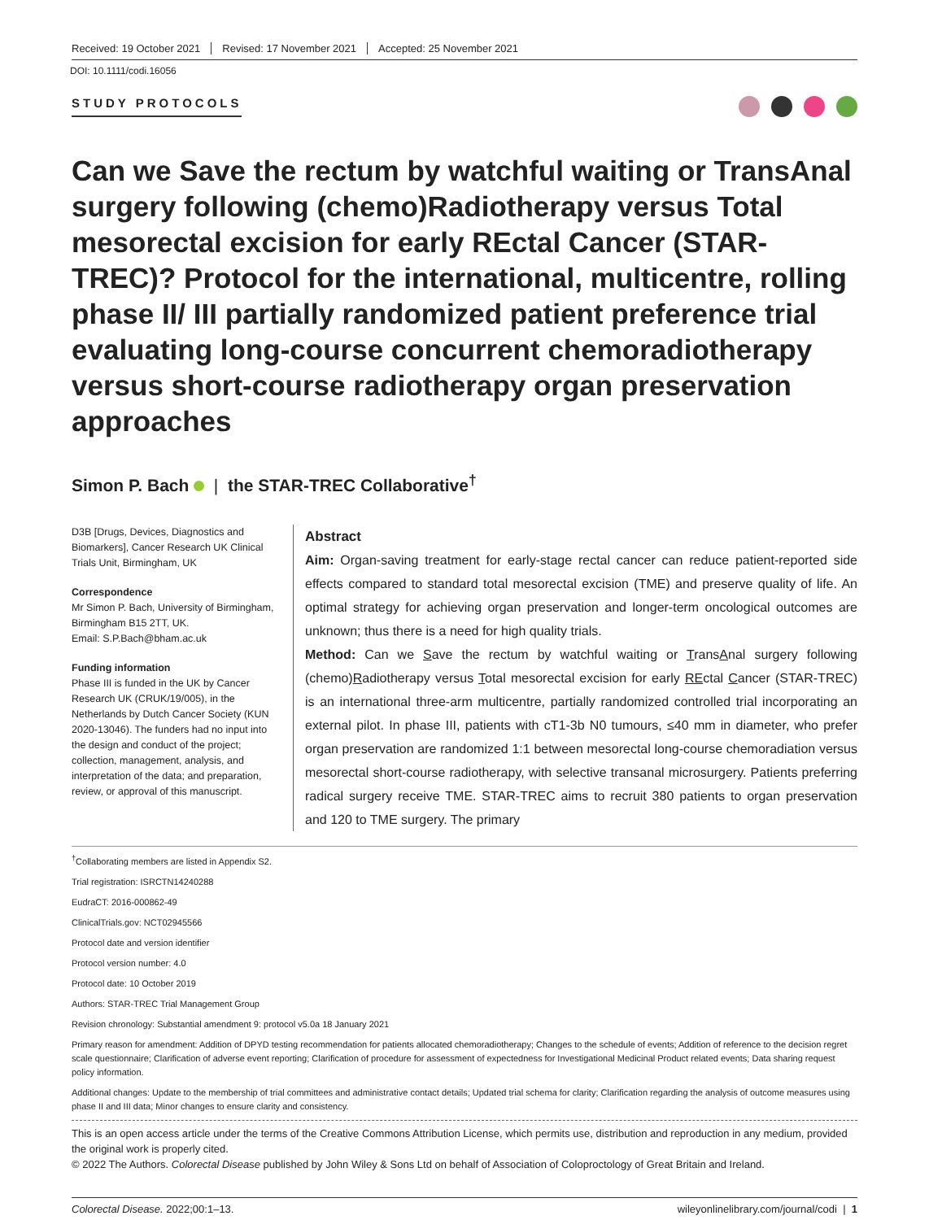Received: 19 October 2021 Revised: 17 November 2021 Accepted: 25 November 2021
DOI: 10.1111/codi.16056
STUDY PROTOCOLS
Can we Save the rectum by watchful waiting or TransAnal surgery following (chemo)Radiotherapy versus Total mesorectal excision for early REctal Cancer (STAR-TREC)? Protocol for the international, multicentre, rolling phase II/ III partially randomized patient preference trial evaluating long-course concurrent chemoradiotherapy versus short-course radiotherapy organ preservation approaches
Simon P. Bach | the STAR-TREC Collaborative<sup>†</sup>
D3B [Drugs, Devices, Diagnostics and Biomarkers], Cancer Research UK Clinical Trials Unit, Birmingham, UK
Correspondence
Mr Simon P. Bach, University of Birmingham, Birmingham B15 2TT, UK.
Email: S.P.Bach@bham.ac.uk
Funding information
Phase III is funded in the UK by Cancer Research UK (CRUK/19/005), in the Netherlands by Dutch Cancer Society (KUN 2020-13046). The funders had no input into the design and conduct of the project; collection, management, analysis, and interpretation of the data; and preparation, review, or approval of this manuscript.
Abstract
Aim: Organ-saving treatment for early-stage rectal cancer can reduce patient-reported side effects compared to standard total mesorectal excision (TME) and preserve quality of life. An optimal strategy for achieving organ preservation and longer-term oncological outcomes are unknown; thus there is a need for high quality trials.
Method: Can we Save the rectum by watchful waiting or TransAnal surgery following (chemo)Radiotherapy versus Total mesorectal excision for early REctal Cancer (STAR-TREC) is an international three-arm multicentre, partially randomized controlled trial incorporating an external pilot. In phase III, patients with cT1-3b N0 tumours, ≤40 mm in diameter, who prefer organ preservation are randomized 1:1 between mesorectal long-course chemoradiation versus mesorectal short-course radiotherapy, with selective transanal microsurgery. Patients preferring radical surgery receive TME. STAR-TREC aims to recruit 380 patients to organ preservation and 120 to TME surgery. The primary
<sup>†</sup> Collaborating members are listed in Appendix S2.
Trial registration: ISRCTN14240288
EudraCT: 2016-000862-49
ClinicalTrials.gov: NCT02945566
Protocol date and version identifier
Protocol version number: 4.0
Protocol date: 10 October 2019
Authors: STAR-TREC Trial Management Group
Revision chronology: Substantial amendment 9: protocol v5.0a 18 January 2021
Primary reason for amendment: Addition of DPYD testing recommendation for patients allocated chemoradiotherapy; Changes to the schedule of events; Addition of reference to the decision regret scale questionnaire; Clarification of adverse event reporting; Clarification of procedure for assessment of expectedness for Investigational Medicinal Product related events; Data sharing request policy information.
Additional changes: Update to the membership of trial committees and administrative contact details; Updated trial schema for clarity; Clarification regarding the analysis of outcome measures using phase II and III data; Minor changes to ensure clarity and consistency.
This is an open access article under the terms of the Creative Commons Attribution License, which permits use, distribution and reproduction in any medium, provided the original work is properly cited.
© 2022 The Authors. Colorectal Disease published by John Wiley & Sons Ltd on behalf of Association of Coloproctology of Great Britain and Ireland.
Colorectal Disease. 2022;00:1–13. wileyonlinelibrary.com/journal/codi | 1